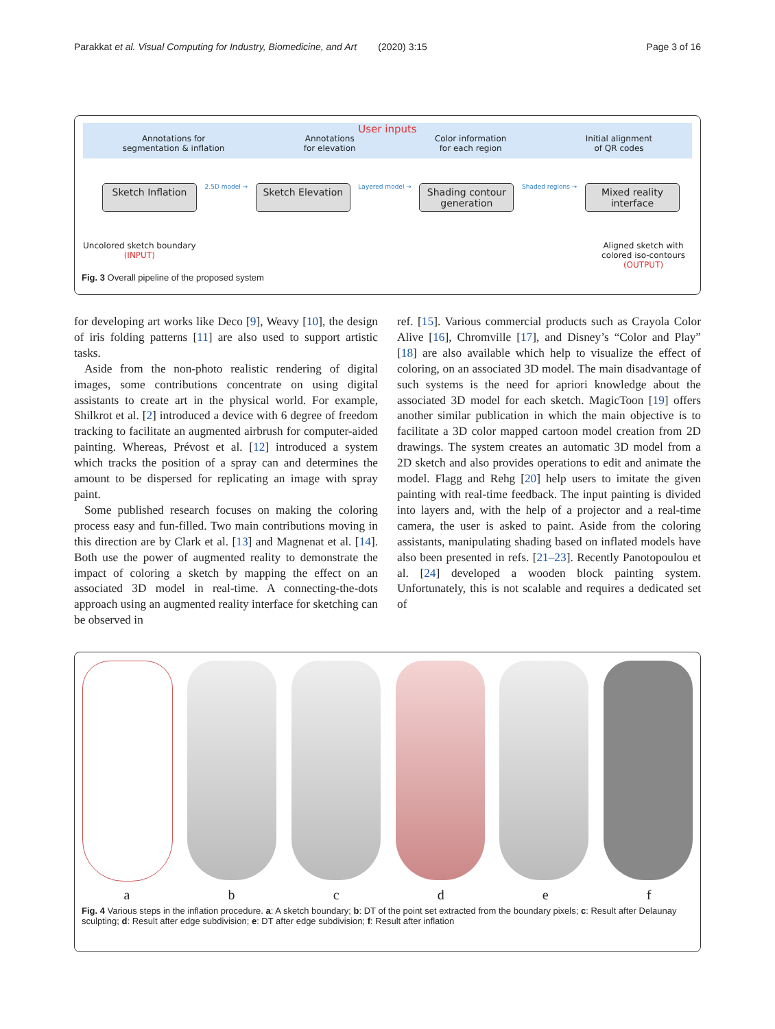Parakkat et al. Visual Computing for Industry, Biomedicine, and Art (2020) 3:15 Page 3 of 16
User inputs
Annotations for
segmentation & inflation Annotations
for elevation Color information
for each region Initial alignment
of QR codes
Sketch Inflation
2.5D model →
Sketch Elevation
Layered model →
Shading contour
generation
Shaded regions →
Mixed reality
interface
Uncolored sketch boundary
(INPUT) Aligned sketch with
colored iso-contours
(OUTPUT)
Fig. 3 Overall pipeline of the proposed system
for developing art works like Deco [9], Weavy [10], the design of iris folding patterns [11] are also used to support artistic tasks.
Aside from the non-photo realistic rendering of digital images, some contributions concentrate on using digital assistants to create art in the physical world. For example, Shilkrot et al. [2] introduced a device with 6 degree of freedom tracking to facilitate an augmented airbrush for computer-aided painting. Whereas, Prévost et al. [12] introduced a system which tracks the position of a spray can and determines the amount to be dispersed for replicating an image with spray paint.
Some published research focuses on making the coloring process easy and fun-filled. Two main contributions moving in this direction are by Clark et al. [13] and Magnenat et al. [14]. Both use the power of augmented reality to demonstrate the impact of coloring a sketch by mapping the effect on an associated 3D model in real-time. A connecting-the-dots approach using an augmented reality interface for sketching can be observed in
ref. [15]. Various commercial products such as Crayola Color Alive [16], Chromville [17], and Disney’s “Color and Play” [18] are also available which help to visualize the effect of coloring, on an associated 3D model. The main disadvantage of such systems is the need for apriori knowledge about the associated 3D model for each sketch. MagicToon [19] offers another similar publication in which the main objective is to facilitate a 3D color mapped cartoon model creation from 2D drawings. The system creates an automatic 3D model from a 2D sketch and also provides operations to edit and animate the model. Flagg and Rehg [20] help users to imitate the given painting with real-time feedback. The input painting is divided into layers and, with the help of a projector and a real-time camera, the user is asked to paint. Aside from the coloring assistants, manipulating shading based on inflated models have also been presented in refs. [21–23]. Recently Panotopoulou et al. [24] developed a wooden block painting system. Unfortunately, this is not scalable and requires a dedicated set of
a b c d e f
Fig. 4 Various steps in the inflation procedure. a: A sketch boundary; b: DT of the point set extracted from the boundary pixels; c: Result after Delaunay sculpting; d: Result after edge subdivision; e: DT after edge subdivision; f: Result after inflation